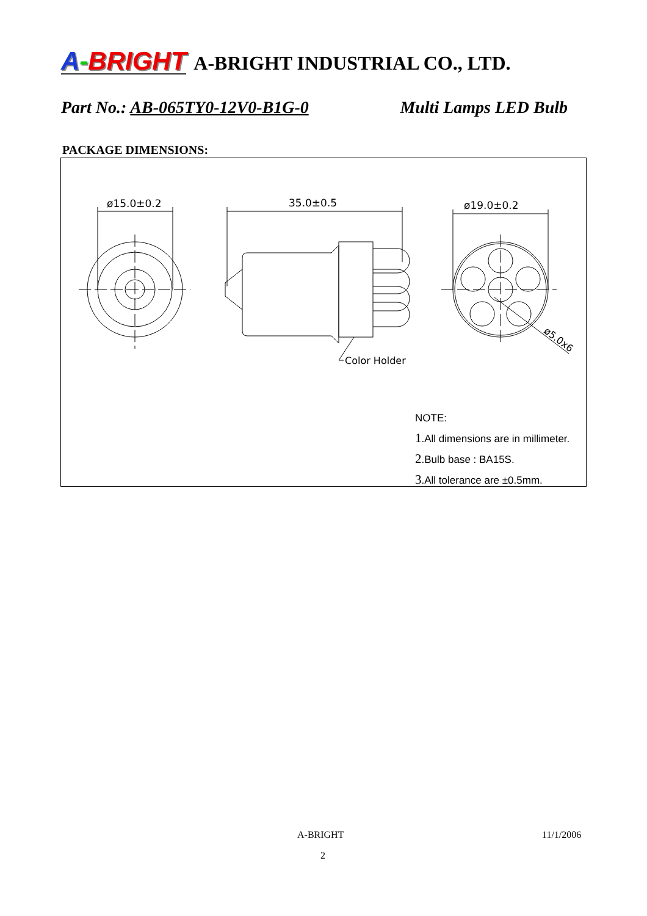A-BRIGHT A-BRIGHT INDUSTRIAL CO., LTD.
Part No.: AB-065TY0-12V0-B1G-0 Multi Lamps LED Bulb
PACKAGE DIMENSIONS:
ø15.0±0.2
35.0±0.5
Color Holder
ø19.0±0.2
ø5.0x6
NOTE:
1.All dimensions are in millimeter.
2.Bulb base : BA15S.
3.All tolerance are ±0.5mm.
A-BRIGHT 11/1/2006
2